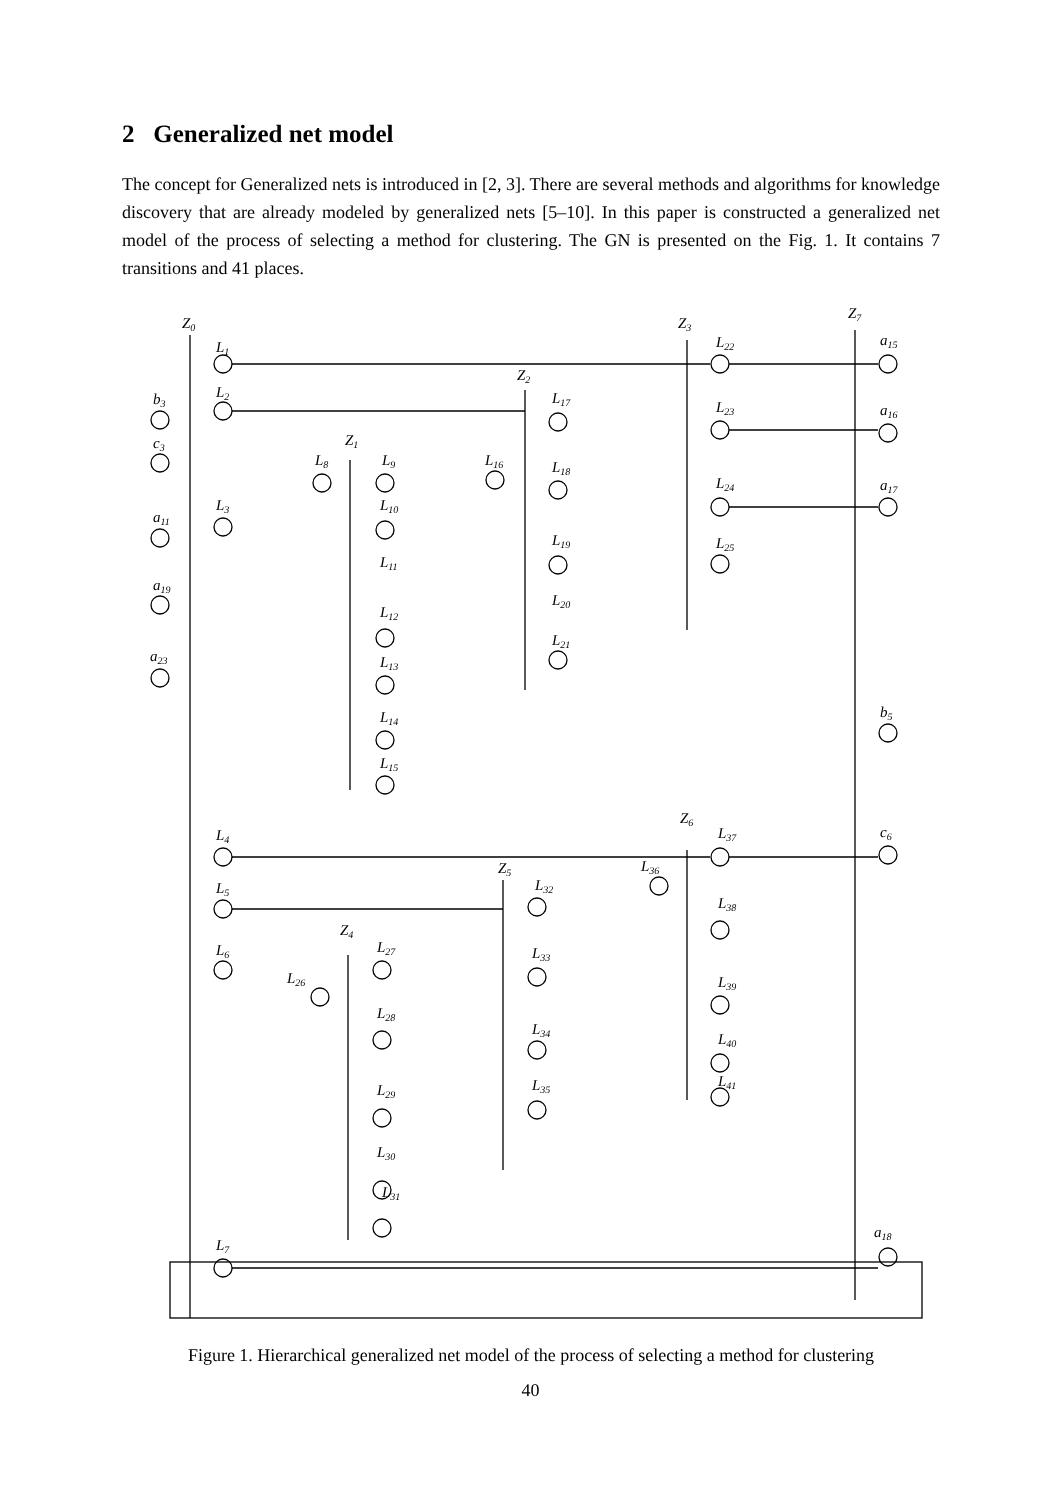2 Generalized net model
The concept for Generalized nets is introduced in [2, 3]. There are several methods and algorithms for knowledge discovery that are already modeled by generalized nets [5–10]. In this paper is constructed a generalized net model of the process of selecting a method for clustering. The GN is presented on the Fig. 1. It contains 7 transitions and 41 places.
Z0
L1
L2
L3
L4
L5
L6
L7
b3
c3
a11
a19
a23
Z1
L8
L9
L10
L11
L12
L13
L14
L15
Z2
L16
L17
L18
L19
L20
L21
Z3
L22
L23
L24
L25
Z7
a15
a16
a17
b5
c6
a18
Z4
L26
L27
L28
L29
L30
L31
Z5
L32
L33
L34
L35
Z6
L36
L37
L38
L39
L40
L41
Figure 1. Hierarchical generalized net model of the process of selecting a method for clustering
40